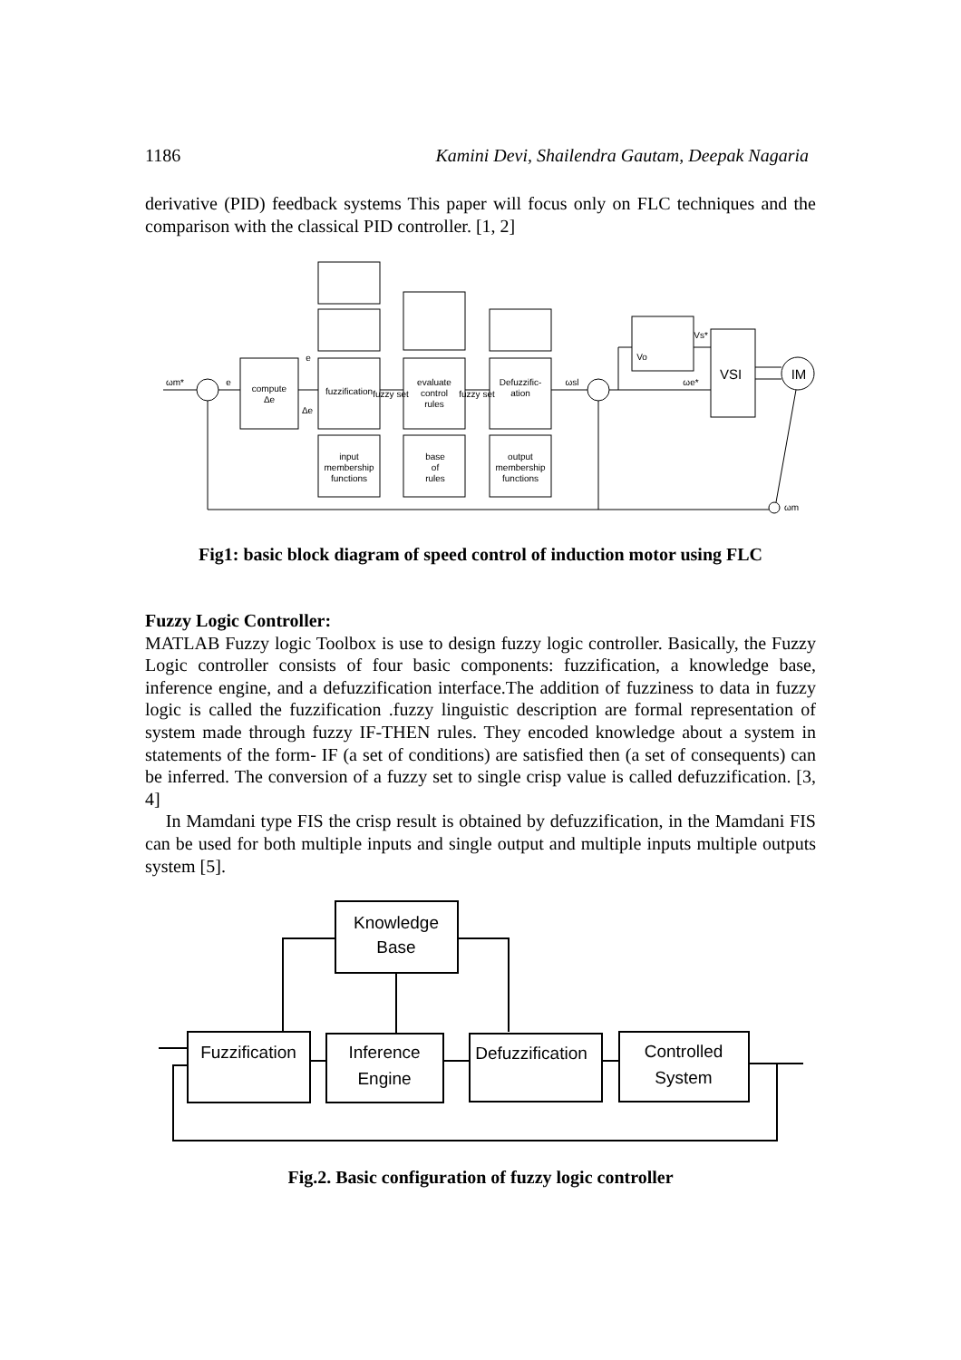1186 Kamini Devi, Shailendra Gautam, Deepak Nagaria
derivative (PID) feedback systems This paper will focus only on FLC techniques and the comparison with the classical PID controller. [1, 2]
compute
Δe
fuzzification
evaluate
control
rules
Defuzzific-
ation
input
membership
functions
base
of
rules
output
membership
functions
ωm*
e
e
Δe
fuzzy set
fuzzy set
ωsl
ωe*
Vo
Vs*
ωm
VSI
IM
Fig1: basic block diagram of speed control of induction motor using FLC
Fuzzy Logic Controller:
MATLAB Fuzzy logic Toolbox is use to design fuzzy logic controller. Basically, the Fuzzy Logic controller consists of four basic components: fuzzification, a knowledge base, inference engine, and a defuzzification interface.The addition of fuzziness to data in fuzzy logic is called the fuzzification .fuzzy linguistic description are formal representation of system made through fuzzy IF-THEN rules. They encoded knowledge about a system in statements of the form- IF (a set of conditions) are satisfied then (a set of consequents) can be inferred. The conversion of a fuzzy set to single crisp value is called defuzzification. [3, 4]
In Mamdani type FIS the crisp result is obtained by defuzzification, in the Mamdani FIS can be used for both multiple inputs and single output and multiple inputs multiple outputs system [5].
Knowledge
Base
Fuzzification
Inference
Engine
Defuzzification
Controlled
System
Fig.2. Basic configuration of fuzzy logic controller